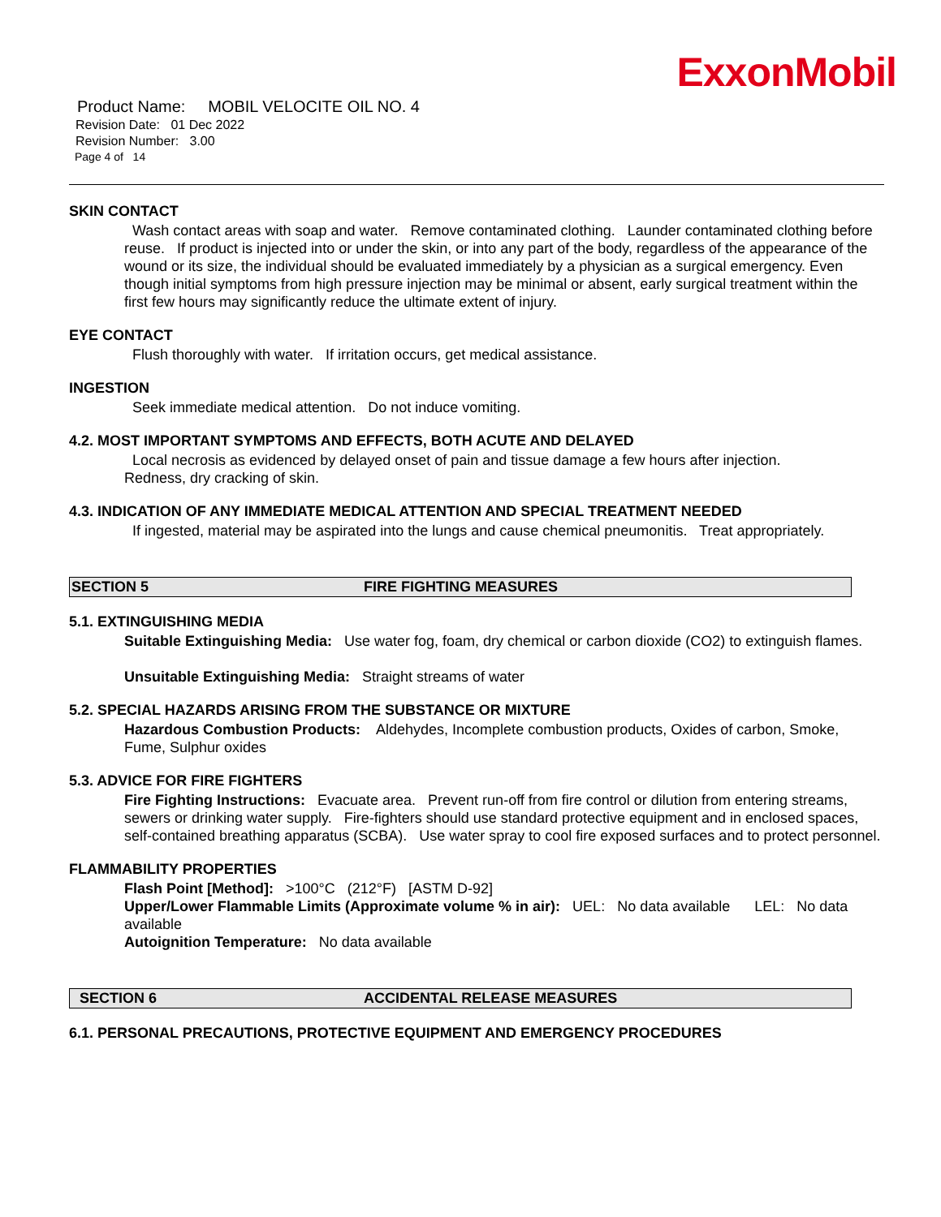ExxonMobil
Product Name: MOBIL VELOCITE OIL NO. 4
Revision Date: 01 Dec 2022
Revision Number: 3.00
Page 4 of 14
SKIN CONTACT
Wash contact areas with soap and water. Remove contaminated clothing. Launder contaminated clothing before reuse. If product is injected into or under the skin, or into any part of the body, regardless of the appearance of the wound or its size, the individual should be evaluated immediately by a physician as a surgical emergency. Even though initial symptoms from high pressure injection may be minimal or absent, early surgical treatment within the first few hours may significantly reduce the ultimate extent of injury.
EYE CONTACT
Flush thoroughly with water. If irritation occurs, get medical assistance.
INGESTION
Seek immediate medical attention. Do not induce vomiting.
4.2. MOST IMPORTANT SYMPTOMS AND EFFECTS, BOTH ACUTE AND DELAYED
Local necrosis as evidenced by delayed onset of pain and tissue damage a few hours after injection.
Redness, dry cracking of skin.
4.3. INDICATION OF ANY IMMEDIATE MEDICAL ATTENTION AND SPECIAL TREATMENT NEEDED
If ingested, material may be aspirated into the lungs and cause chemical pneumonitis. Treat appropriately.
SECTION 5 FIRE FIGHTING MEASURES
5.1. EXTINGUISHING MEDIA
Suitable Extinguishing Media: Use water fog, foam, dry chemical or carbon dioxide (CO2) to extinguish flames.
Unsuitable Extinguishing Media: Straight streams of water
5.2. SPECIAL HAZARDS ARISING FROM THE SUBSTANCE OR MIXTURE
Hazardous Combustion Products: Aldehydes, Incomplete combustion products, Oxides of carbon, Smoke, Fume, Sulphur oxides
5.3. ADVICE FOR FIRE FIGHTERS
Fire Fighting Instructions: Evacuate area. Prevent run-off from fire control or dilution from entering streams, sewers or drinking water supply. Fire-fighters should use standard protective equipment and in enclosed spaces, self-contained breathing apparatus (SCBA). Use water spray to cool fire exposed surfaces and to protect personnel.
FLAMMABILITY PROPERTIES
Flash Point [Method]: >100°C (212°F) [ASTM D-92]
Upper/Lower Flammable Limits (Approximate volume % in air): UEL: No data available LEL: No data available
Autoignition Temperature: No data available
SECTION 6 ACCIDENTAL RELEASE MEASURES
6.1. PERSONAL PRECAUTIONS, PROTECTIVE EQUIPMENT AND EMERGENCY PROCEDURES